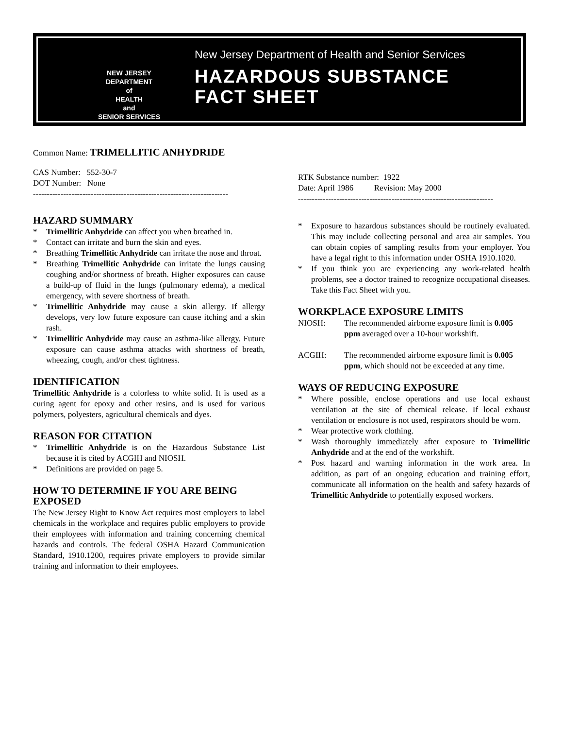NEW JERSEY
DEPARTMENT
of
HEALTH
and
SENIOR SERVICES
New Jersey Department of Health and Senior Services
HAZARDOUS SUBSTANCE
FACT SHEET
Common Name: TRIMELLITIC ANHYDRIDE
CAS Number: 552-30-7
DOT Number: None
-----------------------------------------------------------------------
RTK Substance number: 1922
Date: April 1986 Revision: May 2000
-----------------------------------------------------------------------
HAZARD SUMMARY
* Trimellitic Anhydride can affect you when breathed in.
* Contact can irritate and burn the skin and eyes.
* Breathing Trimellitic Anhydride can irritate the nose and throat.
* Breathing Trimellitic Anhydride can irritate the lungs causing coughing and/or shortness of breath. Higher exposures can cause a build-up of fluid in the lungs (pulmonary edema), a medical emergency, with severe shortness of breath.
* Trimellitic Anhydride may cause a skin allergy. If allergy develops, very low future exposure can cause itching and a skin rash.
* Trimellitic Anhydride may cause an asthma-like allergy. Future exposure can cause asthma attacks with shortness of breath, wheezing, cough, and/or chest tightness.
IDENTIFICATION
Trimellitic Anhydride is a colorless to white solid. It is used as a curing agent for epoxy and other resins, and is used for various polymers, polyesters, agricultural chemicals and dyes.
REASON FOR CITATION
* Trimellitic Anhydride is on the Hazardous Substance List because it is cited by ACGIH and NIOSH.
* Definitions are provided on page 5.
HOW TO DETERMINE IF YOU ARE BEING EXPOSED
The New Jersey Right to Know Act requires most employers to label chemicals in the workplace and requires public employers to provide their employees with information and training concerning chemical hazards and controls. The federal OSHA Hazard Communication Standard, 1910.1200, requires private employers to provide similar training and information to their employees.
* Exposure to hazardous substances should be routinely evaluated. This may include collecting personal and area air samples. You can obtain copies of sampling results from your employer. You have a legal right to this information under OSHA 1910.1020.
* If you think you are experiencing any work-related health problems, see a doctor trained to recognize occupational diseases. Take this Fact Sheet with you.
WORKPLACE EXPOSURE LIMITS
NIOSH: The recommended airborne exposure limit is 0.005 ppm averaged over a 10-hour workshift.
ACGIH: The recommended airborne exposure limit is 0.005 ppm, which should not be exceeded at any time.
WAYS OF REDUCING EXPOSURE
* Where possible, enclose operations and use local exhaust ventilation at the site of chemical release. If local exhaust ventilation or enclosure is not used, respirators should be worn.
* Wear protective work clothing.
* Wash thoroughly immediately after exposure to Trimellitic Anhydride and at the end of the workshift.
* Post hazard and warning information in the work area. In addition, as part of an ongoing education and training effort, communicate all information on the health and safety hazards of Trimellitic Anhydride to potentially exposed workers.